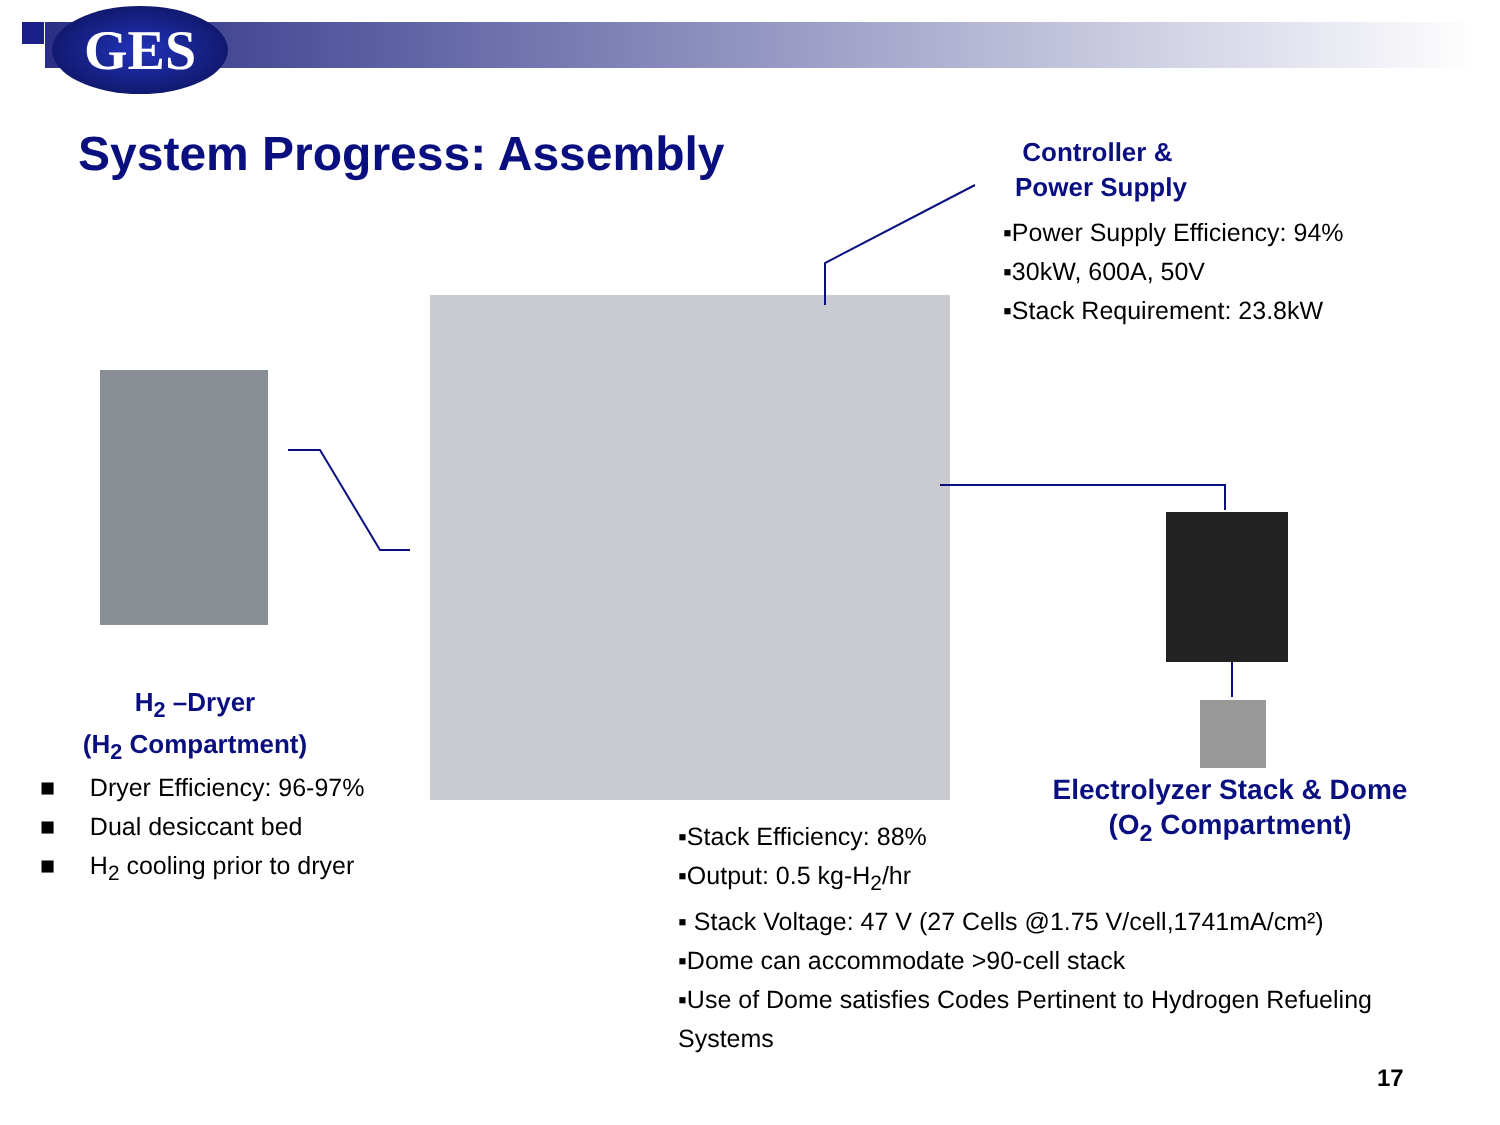GES
System Progress: Assembly
Controller &
Power Supply
▪Power Supply Efficiency: 94%
▪30kW, 600A, 50V
▪Stack Requirement: 23.8kW
H<sub>2</sub> –Dryer
(H<sub>2</sub> Compartment)
■ Dryer Efficiency: 96-97%
■ Dual desiccant bed
■ H<sub>2</sub> cooling prior to dryer
Electrolyzer Stack & Dome
(O<sub>2</sub> Compartment)
▪Stack Efficiency: 88%
▪Output: 0.5 kg-H<sub>2</sub>/hr
▪ Stack Voltage: 47 V (27 Cells @1.75 V/cell,1741mA/cm²)
▪Dome can accommodate >90-cell stack
▪Use of Dome satisfies Codes Pertinent to Hydrogen Refueling Systems
17